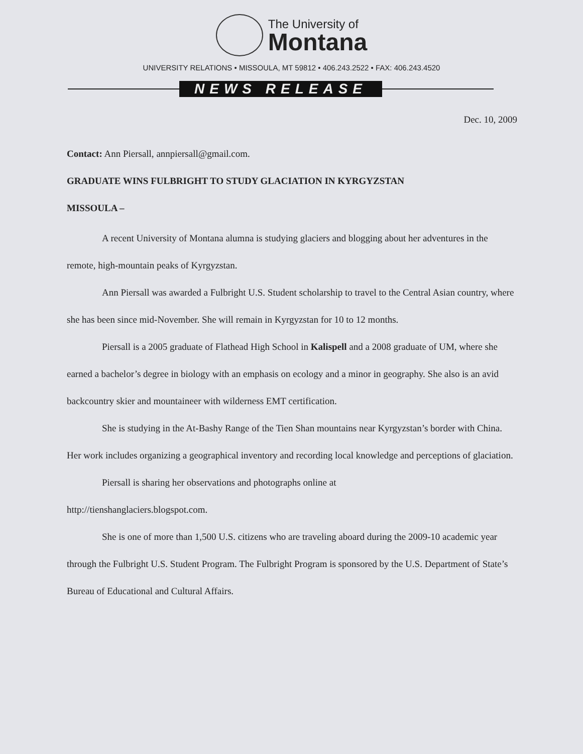The University of
Montana
UNIVERSITY RELATIONS • MISSOULA, MT 59812 • 406.243.2522 • FAX: 406.243.4520
NEWS RELEASE
Dec. 10, 2009
Contact: Ann Piersall, annpiersall@gmail.com.
GRADUATE WINS FULBRIGHT TO STUDY GLACIATION IN KYRGYZSTAN
MISSOULA –
A recent University of Montana alumna is studying glaciers and blogging about her adventures in the remote, high-mountain peaks of Kyrgyzstan.
Ann Piersall was awarded a Fulbright U.S. Student scholarship to travel to the Central Asian country, where she has been since mid-November. She will remain in Kyrgyzstan for 10 to 12 months.
Piersall is a 2005 graduate of Flathead High School in Kalispell and a 2008 graduate of UM, where she earned a bachelor’s degree in biology with an emphasis on ecology and a minor in geography. She also is an avid backcountry skier and mountaineer with wilderness EMT certification.
She is studying in the At-Bashy Range of the Tien Shan mountains near Kyrgyzstan’s border with China. Her work includes organizing a geographical inventory and recording local knowledge and perceptions of glaciation.
Piersall is sharing her observations and photographs online at
http://tienshanglaciers.blogspot.com.
She is one of more than 1,500 U.S. citizens who are traveling aboard during the 2009-10 academic year through the Fulbright U.S. Student Program. The Fulbright Program is sponsored by the U.S. Department of State’s Bureau of Educational and Cultural Affairs.